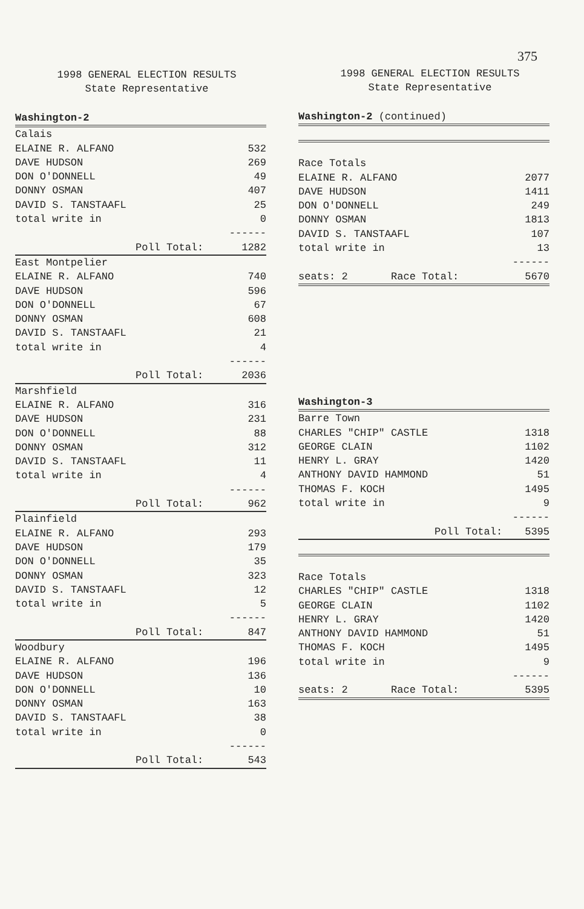375
1998 GENERAL ELECTION RESULTS
State Representative
| Washington-2 | |
| Calais | |
| ELAINE R. ALFANO | 532 |
| DAVE HUDSON | 269 |
| DON O'DONNELL | 49 |
| DONNY OSMAN | 407 |
| DAVID S. TANSTAAFL | 25 |
| total write in | 0 |
| | ------ |
| Poll Total: | 1282 |
| East Montpelier | |
| ELAINE R. ALFANO | 740 |
| DAVE HUDSON | 596 |
| DON O'DONNELL | 67 |
| DONNY OSMAN | 608 |
| DAVID S. TANSTAAFL | 21 |
| total write in | 4 |
| | ------ |
| Poll Total: | 2036 |
| Marshfield | |
| ELAINE R. ALFANO | 316 |
| DAVE HUDSON | 231 |
| DON O'DONNELL | 88 |
| DONNY OSMAN | 312 |
| DAVID S. TANSTAAFL | 11 |
| total write in | 4 |
| | ------ |
| Poll Total: | 962 |
| Plainfield | |
| ELAINE R. ALFANO | 293 |
| DAVE HUDSON | 179 |
| DON O'DONNELL | 35 |
| DONNY OSMAN | 323 |
| DAVID S. TANSTAAFL | 12 |
| total write in | 5 |
| | ------ |
| Poll Total: | 847 |
| Woodbury | |
| ELAINE R. ALFANO | 196 |
| DAVE HUDSON | 136 |
| DON O'DONNELL | 10 |
| DONNY OSMAN | 163 |
| DAVID S. TANSTAAFL | 38 |
| total write in | 0 |
| | ------ |
| Poll Total: | 543 |
1998 GENERAL ELECTION RESULTS
State Representative
| Washington-2 (continued) | |
| Race Totals | |
| ELAINE R. ALFANO | 2077 |
| DAVE HUDSON | 1411 |
| DON O'DONNELL | 249 |
| DONNY OSMAN | 1813 |
| DAVID S. TANSTAAFL | 107 |
| total write in | 13 |
| | ------ |
| seats: 2 Race Total: | 5670 |
| Washington-3 | |
| Barre Town | |
| CHARLES "CHIP" CASTLE | 1318 |
| GEORGE CLAIN | 1102 |
| HENRY L. GRAY | 1420 |
| ANTHONY DAVID HAMMOND | 51 |
| THOMAS F. KOCH | 1495 |
| total write in | 9 |
| | ------ |
| Poll Total: | 5395 |
| Race Totals | |
| CHARLES "CHIP" CASTLE | 1318 |
| GEORGE CLAIN | 1102 |
| HENRY L. GRAY | 1420 |
| ANTHONY DAVID HAMMOND | 51 |
| THOMAS F. KOCH | 1495 |
| total write in | 9 |
| | ------ |
| seats: 2 Race Total: | 5395 |